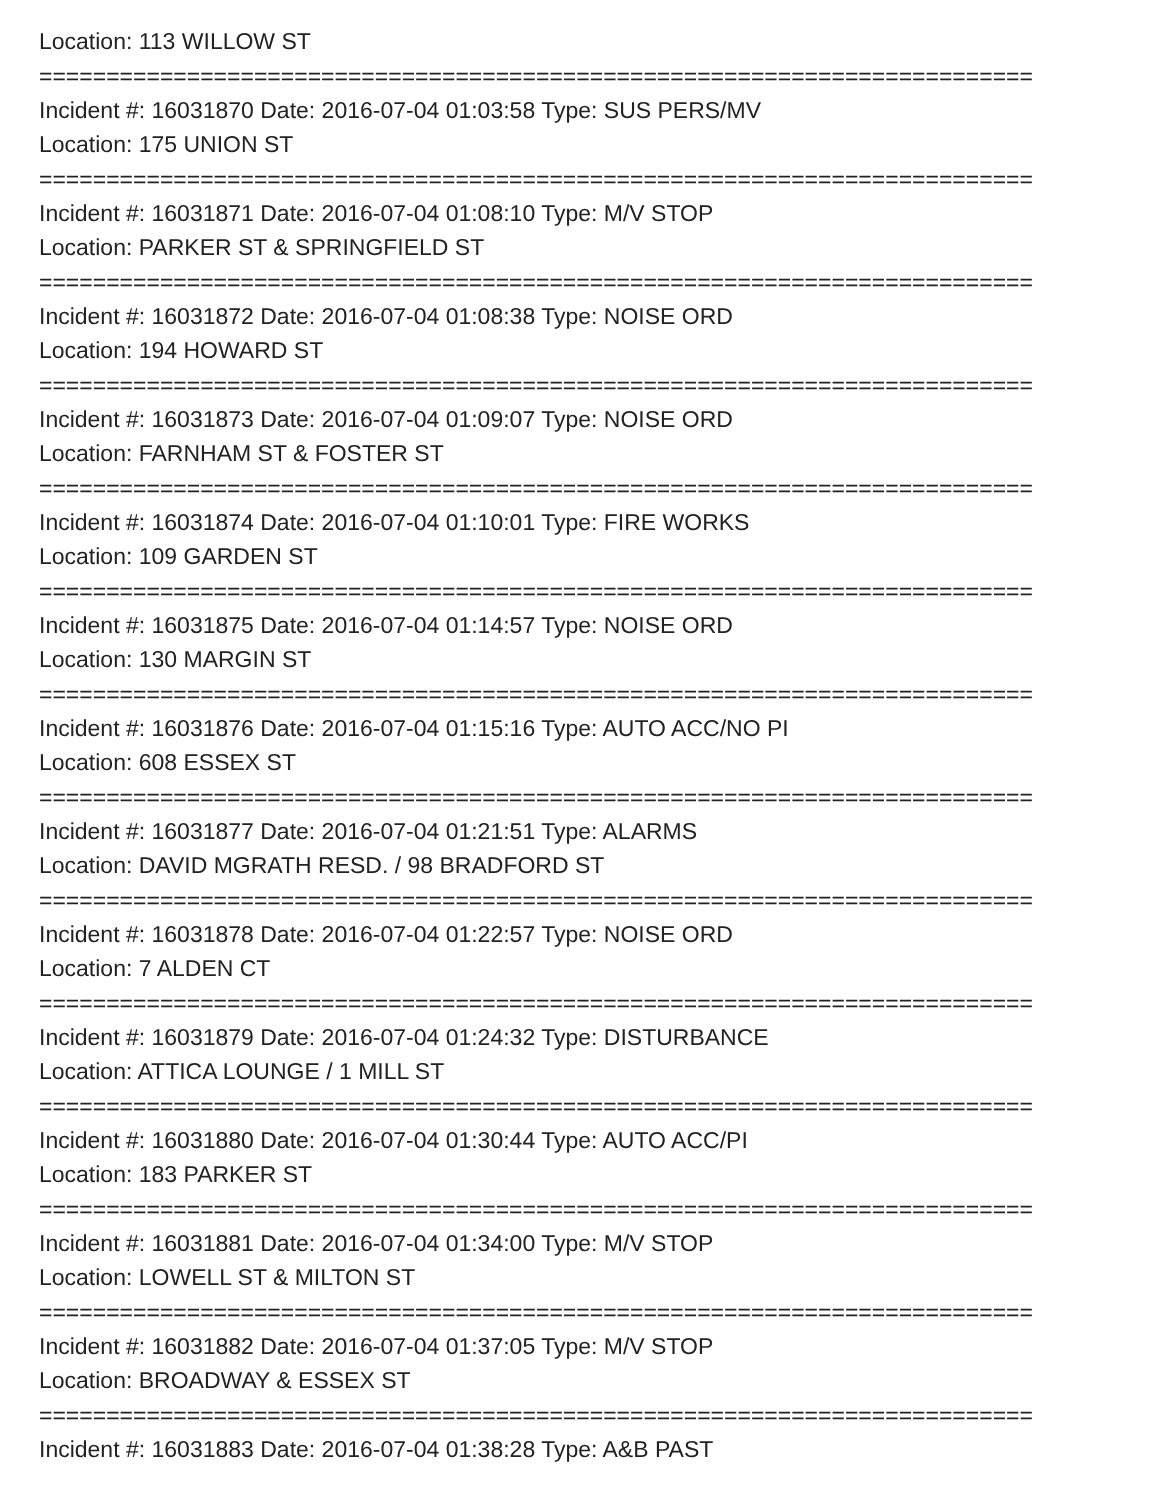Location: 113 WILLOW ST
==========================================================================
Incident #: 16031870 Date: 2016-07-04 01:03:58 Type: SUS PERS/MV
Location: 175 UNION ST
==========================================================================
Incident #: 16031871 Date: 2016-07-04 01:08:10 Type: M/V STOP
Location: PARKER ST & SPRINGFIELD ST
==========================================================================
Incident #: 16031872 Date: 2016-07-04 01:08:38 Type: NOISE ORD
Location: 194 HOWARD ST
==========================================================================
Incident #: 16031873 Date: 2016-07-04 01:09:07 Type: NOISE ORD
Location: FARNHAM ST & FOSTER ST
==========================================================================
Incident #: 16031874 Date: 2016-07-04 01:10:01 Type: FIRE WORKS
Location: 109 GARDEN ST
==========================================================================
Incident #: 16031875 Date: 2016-07-04 01:14:57 Type: NOISE ORD
Location: 130 MARGIN ST
==========================================================================
Incident #: 16031876 Date: 2016-07-04 01:15:16 Type: AUTO ACC/NO PI
Location: 608 ESSEX ST
==========================================================================
Incident #: 16031877 Date: 2016-07-04 01:21:51 Type: ALARMS
Location: DAVID MGRATH RESD. / 98 BRADFORD ST
==========================================================================
Incident #: 16031878 Date: 2016-07-04 01:22:57 Type: NOISE ORD
Location: 7 ALDEN CT
==========================================================================
Incident #: 16031879 Date: 2016-07-04 01:24:32 Type: DISTURBANCE
Location: ATTICA LOUNGE / 1 MILL ST
==========================================================================
Incident #: 16031880 Date: 2016-07-04 01:30:44 Type: AUTO ACC/PI
Location: 183 PARKER ST
==========================================================================
Incident #: 16031881 Date: 2016-07-04 01:34:00 Type: M/V STOP
Location: LOWELL ST & MILTON ST
==========================================================================
Incident #: 16031882 Date: 2016-07-04 01:37:05 Type: M/V STOP
Location: BROADWAY & ESSEX ST
==========================================================================
Incident #: 16031883 Date: 2016-07-04 01:38:28 Type: A&B PAST